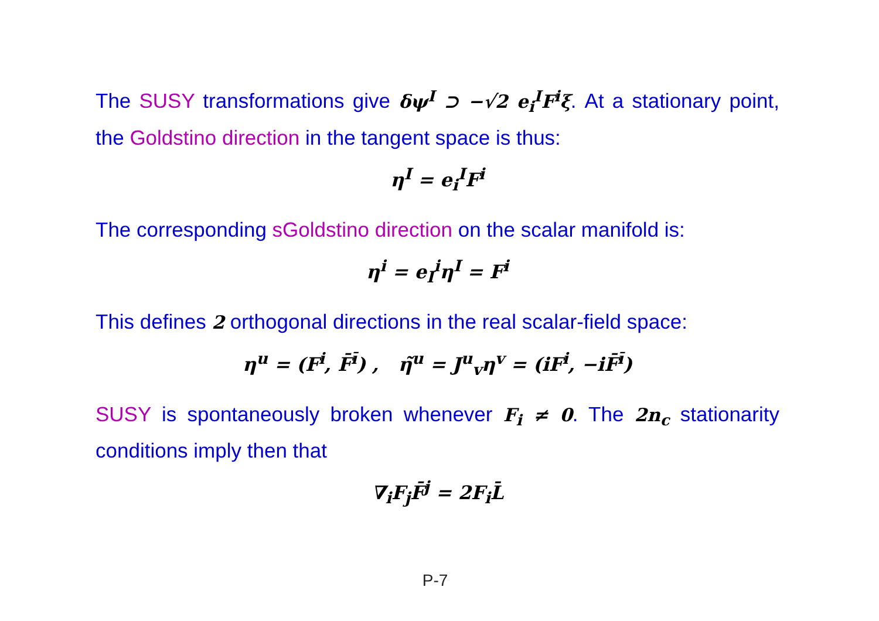The SUSY transformations give δψ<sup>I</sup> ⊃ −√2 e<sub>i</sub><sup>I</sup>F<sup>i</sup>ξ. At a stationary point, the Goldstino direction in the tangent space is thus:
η<sup>I</sup> = e<sub>i</sub><sup>I</sup>F<sup>i</sup>
The corresponding sGoldstino direction on the scalar manifold is:
η<sup>i</sup> = e<sub>I</sub><sup>i</sup>η<sup>I</sup> = F<sup>i</sup>
This defines 2 orthogonal directions in the real scalar-field space:
η<sup>u</sup> = (F<sup>i</sup>, F̄<sup>ī</sup>) , η̃<sup>u</sup> = J<sup>u</sup><sub>v</sub>η<sup>v</sup> = (iF<sup>i</sup>, −iF̄<sup>ī</sup>)
SUSY is spontaneously broken whenever F<sub>i</sub> ≠ 0. The 2n<sub>c</sub> stationarity conditions imply then that
∇<sub>i</sub>F<sub>j</sub>F̄<sup>j</sup> = 2F<sub>i</sub>L̄
P-7